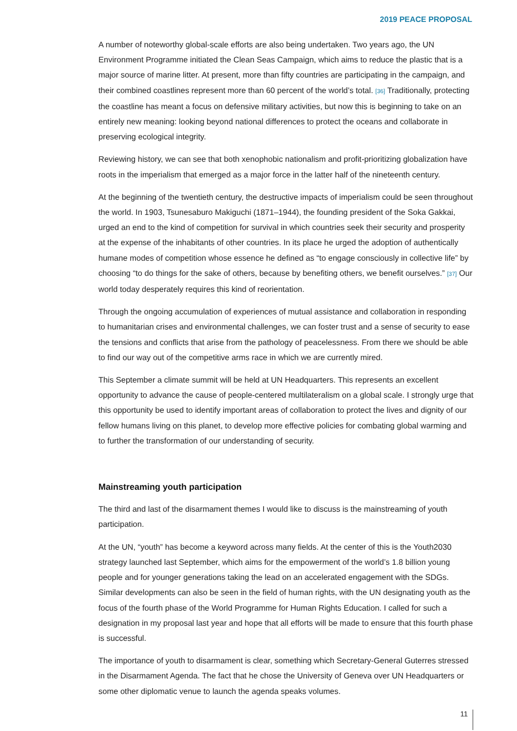2019 PEACE PROPOSAL
A number of noteworthy global-scale efforts are also being undertaken. Two years ago, the UN Environment Programme initiated the Clean Seas Campaign, which aims to reduce the plastic that is a major source of marine litter. At present, more than fifty countries are participating in the campaign, and their combined coastlines represent more than 60 percent of the world’s total. [36] Traditionally, protecting the coastline has meant a focus on defensive military activities, but now this is beginning to take on an entirely new meaning: looking beyond national differences to protect the oceans and collaborate in preserving ecological integrity.
Reviewing history, we can see that both xenophobic nationalism and profit-prioritizing globalization have roots in the imperialism that emerged as a major force in the latter half of the nineteenth century.
At the beginning of the twentieth century, the destructive impacts of imperialism could be seen throughout the world. In 1903, Tsunesaburo Makiguchi (1871–1944), the founding president of the Soka Gakkai, urged an end to the kind of competition for survival in which countries seek their security and prosperity at the expense of the inhabitants of other countries. In its place he urged the adoption of authentically humane modes of competition whose essence he defined as “to engage consciously in collective life” by choosing “to do things for the sake of others, because by benefiting others, we benefit ourselves.” [37] Our world today desperately requires this kind of reorientation.
Through the ongoing accumulation of experiences of mutual assistance and collaboration in responding to humanitarian crises and environmental challenges, we can foster trust and a sense of security to ease the tensions and conflicts that arise from the pathology of peacelessness. From there we should be able to find our way out of the competitive arms race in which we are currently mired.
This September a climate summit will be held at UN Headquarters. This represents an excellent opportunity to advance the cause of people-centered multilateralism on a global scale. I strongly urge that this opportunity be used to identify important areas of collaboration to protect the lives and dignity of our fellow humans living on this planet, to develop more effective policies for combating global warming and to further the transformation of our understanding of security.
Mainstreaming youth participation
The third and last of the disarmament themes I would like to discuss is the mainstreaming of youth participation.
At the UN, “youth” has become a keyword across many fields. At the center of this is the Youth2030 strategy launched last September, which aims for the empowerment of the world’s 1.8 billion young people and for younger generations taking the lead on an accelerated engagement with the SDGs. Similar developments can also be seen in the field of human rights, with the UN designating youth as the focus of the fourth phase of the World Programme for Human Rights Education. I called for such a designation in my proposal last year and hope that all efforts will be made to ensure that this fourth phase is successful.
The importance of youth to disarmament is clear, something which Secretary-General Guterres stressed in the Disarmament Agenda. The fact that he chose the University of Geneva over UN Headquarters or some other diplomatic venue to launch the agenda speaks volumes.
11